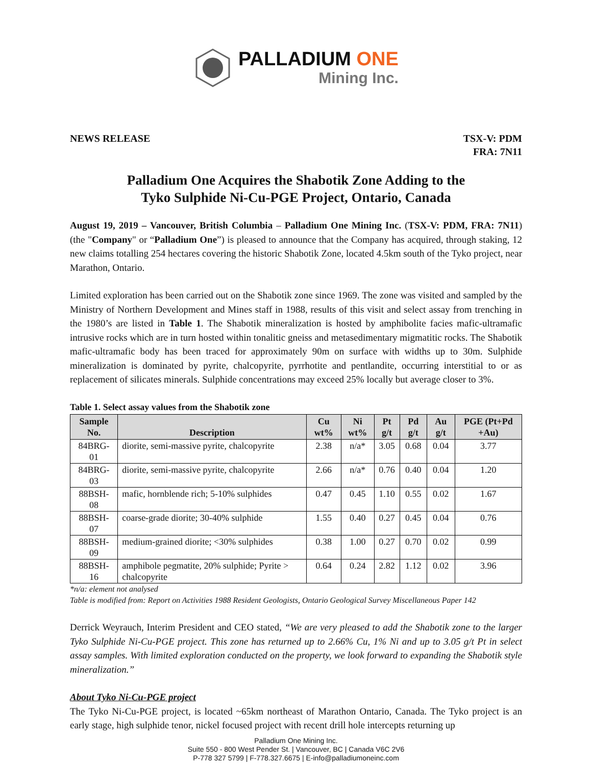PALLADIUM ONE
Mining Inc.
NEWS RELEASE TSX-V: PDM
FRA: 7N11
Palladium One Acquires the Shabotik Zone Adding to the
Tyko Sulphide Ni-Cu-PGE Project, Ontario, Canada
August 19, 2019 – Vancouver, British Columbia – Palladium One Mining Inc. (TSX-V: PDM, FRA: 7N11) (the "Company" or “Palladium One”) is pleased to announce that the Company has acquired, through staking, 12 new claims totalling 254 hectares covering the historic Shabotik Zone, located 4.5km south of the Tyko project, near Marathon, Ontario.
Limited exploration has been carried out on the Shabotik zone since 1969. The zone was visited and sampled by the Ministry of Northern Development and Mines staff in 1988, results of this visit and select assay from trenching in the 1980’s are listed in Table 1. The Shabotik mineralization is hosted by amphibolite facies mafic-ultramafic intrusive rocks which are in turn hosted within tonalitic gneiss and metasedimentary migmatitic rocks. The Shabotik mafic-ultramafic body has been traced for approximately 90m on surface with widths up to 30m. Sulphide mineralization is dominated by pyrite, chalcopyrite, pyrrhotite and pentlandite, occurring interstitial to or as replacement of silicates minerals. Sulphide concentrations may exceed 25% locally but average closer to 3%.
Table 1. Select assay values from the Shabotik zone
| Sample No. | Description | Cu wt% | Ni wt% | Pt g/t | Pd g/t | Au g/t | PGE (Pt+Pd +Au) |
| --- | --- | --- | --- | --- | --- | --- | --- |
| 84BRG-01 | diorite, semi-massive pyrite, chalcopyrite | 2.38 | n/a* | 3.05 | 0.68 | 0.04 | 3.77 |
| 84BRG-03 | diorite, semi-massive pyrite, chalcopyrite | 2.66 | n/a* | 0.76 | 0.40 | 0.04 | 1.20 |
| 88BSH-08 | mafic, hornblende rich; 5-10% sulphides | 0.47 | 0.45 | 1.10 | 0.55 | 0.02 | 1.67 |
| 88BSH-07 | coarse-grade diorite; 30-40% sulphide | 1.55 | 0.40 | 0.27 | 0.45 | 0.04 | 0.76 |
| 88BSH-09 | medium-grained diorite; <30% sulphides | 0.38 | 1.00 | 0.27 | 0.70 | 0.02 | 0.99 |
| 88BSH-16 | amphibole pegmatite, 20% sulphide; Pyrite > chalcopyrite | 0.64 | 0.24 | 2.82 | 1.12 | 0.02 | 3.96 |
*n/a: element not analysed
Table is modified from: Report on Activities 1988 Resident Geologists, Ontario Geological Survey Miscellaneous Paper 142
Derrick Weyrauch, Interim President and CEO stated, “We are very pleased to add the Shabotik zone to the larger Tyko Sulphide Ni-Cu-PGE project. This zone has returned up to 2.66% Cu, 1% Ni and up to 3.05 g/t Pt in select assay samples. With limited exploration conducted on the property, we look forward to expanding the Shabotik style mineralization.”
About Tyko Ni-Cu-PGE project
The Tyko Ni-Cu-PGE project, is located ~65km northeast of Marathon Ontario, Canada. The Tyko project is an early stage, high sulphide tenor, nickel focused project with recent drill hole intercepts returning up
Palladium One Mining Inc.
Suite 550 - 800 West Pender St. | Vancouver, BC | Canada V6C 2V6
P-778 327 5799 | F-778.327.6675 | E-info@palladiumoneinc.com